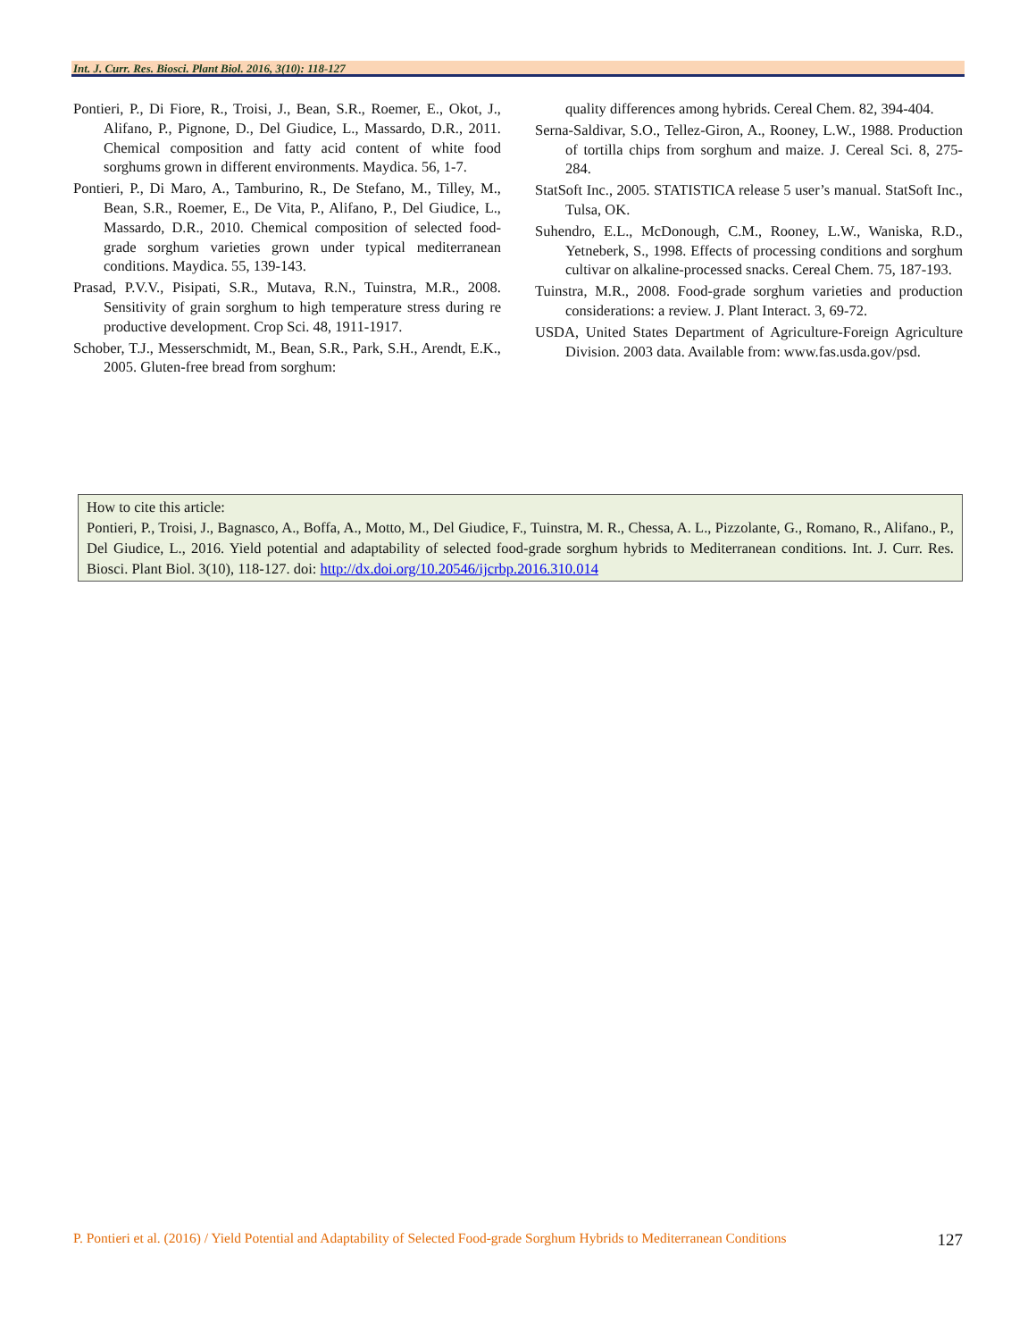Int. J. Curr. Res. Biosci. Plant Biol. 2016, 3(10): 118-127
Pontieri, P., Di Fiore, R., Troisi, J., Bean, S.R., Roemer, E., Okot, J., Alifano, P., Pignone, D., Del Giudice, L., Massardo, D.R., 2011. Chemical composition and fatty acid content of white food sorghums grown in different environments. Maydica. 56, 1-7.
Pontieri, P., Di Maro, A., Tamburino, R., De Stefano, M., Tilley, M., Bean, S.R., Roemer, E., De Vita, P., Alifano, P., Del Giudice, L., Massardo, D.R., 2010. Chemical composition of selected food-grade sorghum varieties grown under typical mediterranean conditions. Maydica. 55, 139-143.
Prasad, P.V.V., Pisipati, S.R., Mutava, R.N., Tuinstra, M.R., 2008. Sensitivity of grain sorghum to high temperature stress during re productive development. Crop Sci. 48, 1911-1917.
Schober, T.J., Messerschmidt, M., Bean, S.R., Park, S.H., Arendt, E.K., 2005. Gluten-free bread from sorghum:
quality differences among hybrids. Cereal Chem. 82, 394-404.
Serna-Saldivar, S.O., Tellez-Giron, A., Rooney, L.W., 1988. Production of tortilla chips from sorghum and maize. J. Cereal Sci. 8, 275-284.
StatSoft Inc., 2005. STATISTICA release 5 user’s manual. StatSoft Inc., Tulsa, OK.
Suhendro, E.L., McDonough, C.M., Rooney, L.W., Waniska, R.D., Yetneberk, S., 1998. Effects of processing conditions and sorghum cultivar on alkaline-processed snacks. Cereal Chem. 75, 187-193.
Tuinstra, M.R., 2008. Food-grade sorghum varieties and production considerations: a review. J. Plant Interact. 3, 69-72.
USDA, United States Department of Agriculture-Foreign Agriculture Division. 2003 data. Available from: www.fas.usda.gov/psd.
How to cite this article:
Pontieri, P., Troisi, J., Bagnasco, A., Boffa, A., Motto, M., Del Giudice, F., Tuinstra, M. R., Chessa, A. L., Pizzolante, G., Romano, R., Alifano., P., Del Giudice, L., 2016. Yield potential and adaptability of selected food-grade sorghum hybrids to Mediterranean conditions. Int. J. Curr. Res. Biosci. Plant Biol. 3(10), 118-127. doi: http://dx.doi.org/10.20546/ijcrbp.2016.310.014
P. Pontieri et al. (2016) / Yield Potential and Adaptability of Selected Food-grade Sorghum Hybrids to Mediterranean Conditions 127